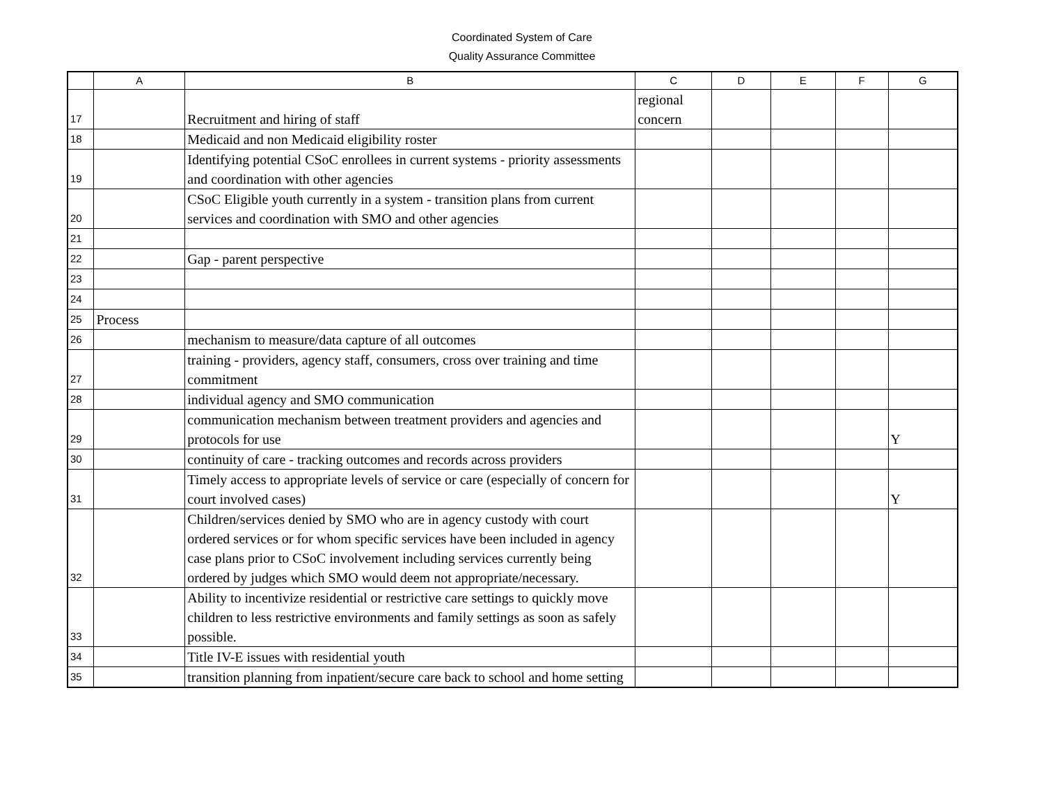Coordinated System of Care
Quality Assurance Committee
| | A | B | C | D | E | F | G |
| --- | --- | --- | --- | --- | --- | --- | --- |
| 17 | | Recruitment and hiring of staff | regional concern | | | | |
| 18 | | Medicaid and non Medicaid eligibility roster | | | | | |
| 19 | | Identifying potential CSoC enrollees in current systems - priority assessments and coordination with other agencies | | | | | |
| 20 | | CSoC Eligible youth currently in a system - transition plans from current services and coordination with SMO and other agencies | | | | | |
| 21 | | | | | | | |
| 22 | | Gap - parent perspective | | | | | |
| 23 | | | | | | | |
| 24 | | | | | | | |
| 25 | Process | | | | | | |
| 26 | | mechanism to measure/data capture of all outcomes | | | | | |
| 27 | | training - providers, agency staff, consumers, cross over training and time commitment | | | | | |
| 28 | | individual agency and SMO communication | | | | | |
| 29 | | communication mechanism between treatment providers and agencies and protocols for use | | | | | Y |
| 30 | | continuity of care - tracking outcomes and records across providers | | | | | |
| 31 | | Timely access to appropriate levels of service or care (especially of concern for court involved cases) | | | | | Y |
| 32 | | Children/services denied by SMO who are in agency custody with court ordered services or for whom specific services have been included in agency case plans prior to CSoC involvement including services currently being ordered by judges which SMO would deem not appropriate/necessary. | | | | | |
| 33 | | Ability to incentivize residential or restrictive care settings to quickly move children to less restrictive environments and family settings as soon as safely possible. | | | | | |
| 34 | | Title IV-E issues with residential youth | | | | | |
| 35 | | transition planning from inpatient/secure care back to school and home setting | | | | | |